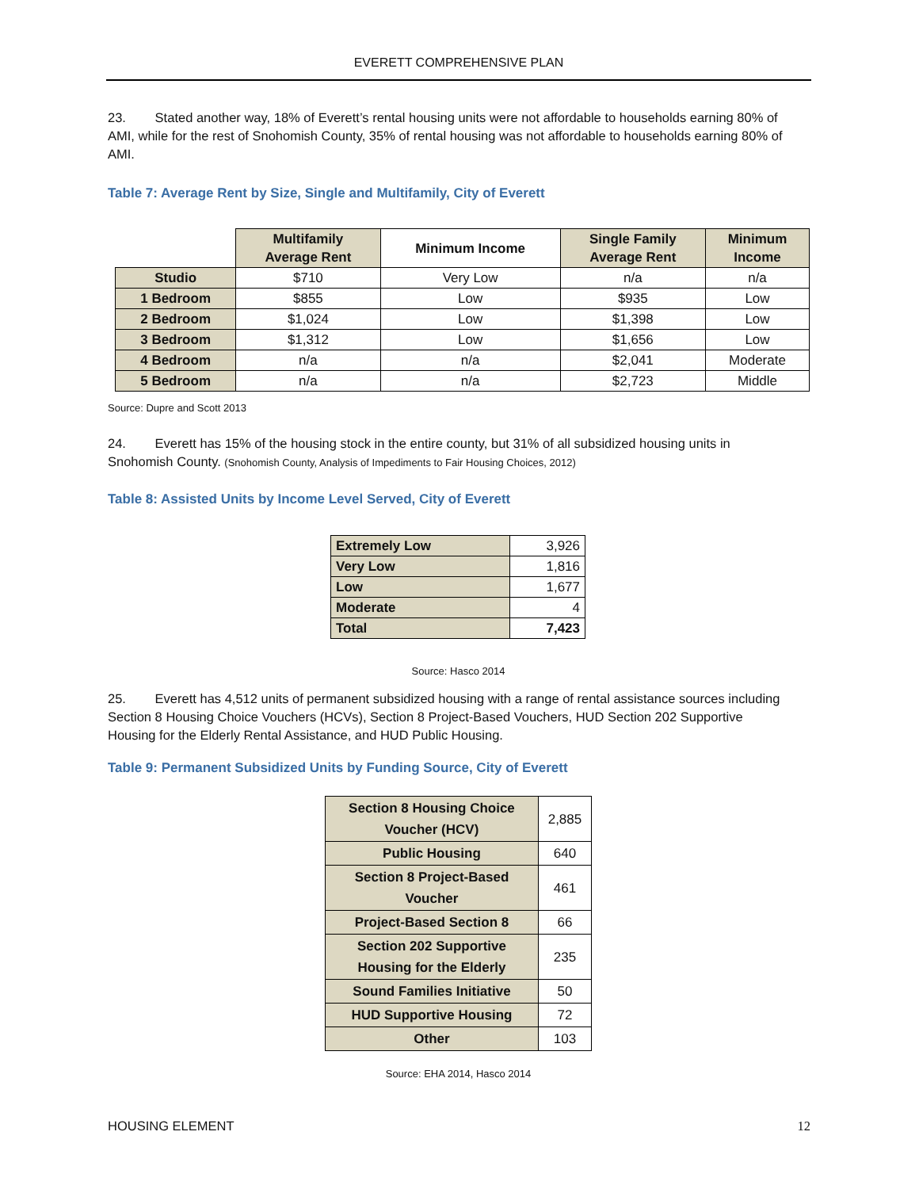EVERETT COMPREHENSIVE PLAN
23. Stated another way, 18% of Everett’s rental housing units were not affordable to households earning 80% of AMI, while for the rest of Snohomish County, 35% of rental housing was not affordable to households earning 80% of AMI.
Table 7: Average Rent by Size, Single and Multifamily, City of Everett
| | Multifamily Average Rent | Minimum Income | Single Family Average Rent | Minimum Income |
| --- | --- | --- | --- | --- |
| Studio | $710 | Very Low | n/a | n/a |
| 1 Bedroom | $855 | Low | $935 | Low |
| 2 Bedroom | $1,024 | Low | $1,398 | Low |
| 3 Bedroom | $1,312 | Low | $1,656 | Low |
| 4 Bedroom | n/a | n/a | $2,041 | Moderate |
| 5 Bedroom | n/a | n/a | $2,723 | Middle |
Source: Dupre and Scott 2013
24. Everett has 15% of the housing stock in the entire county, but 31% of all subsidized housing units in Snohomish County. (Snohomish County, Analysis of Impediments to Fair Housing Choices, 2012)
Table 8: Assisted Units by Income Level Served, City of Everett
| Extremely Low | 3,926 |
| Very Low | 1,816 |
| Low | 1,677 |
| Moderate | 4 |
| Total | 7,423 |
Source: Hasco 2014
25. Everett has 4,512 units of permanent subsidized housing with a range of rental assistance sources including Section 8 Housing Choice Vouchers (HCVs), Section 8 Project-Based Vouchers, HUD Section 202 Supportive Housing for the Elderly Rental Assistance, and HUD Public Housing.
Table 9: Permanent Subsidized Units by Funding Source, City of Everett
| Section 8 Housing Choice Voucher (HCV) | 2,885 |
| Public Housing | 640 |
| Section 8 Project-Based Voucher | 461 |
| Project-Based Section 8 | 66 |
| Section 202 Supportive Housing for the Elderly | 235 |
| Sound Families Initiative | 50 |
| HUD Supportive Housing | 72 |
| Other | 103 |
Source: EHA 2014, Hasco 2014
HOUSING ELEMENT 12